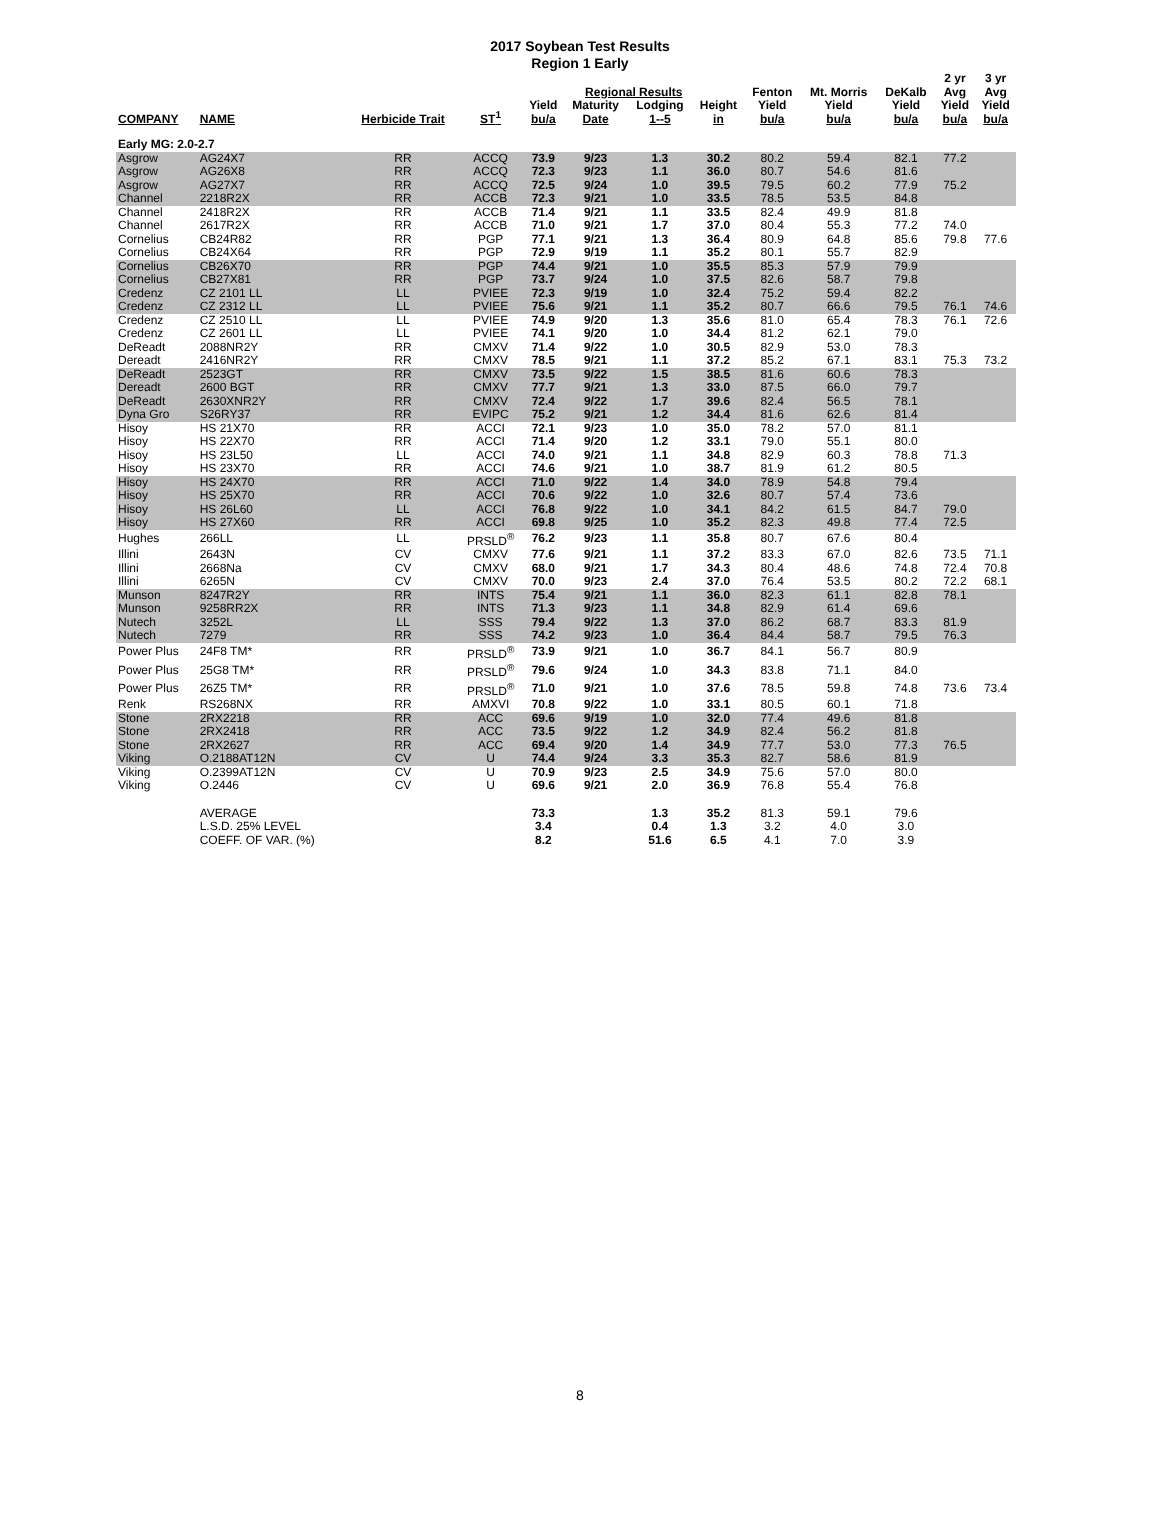2017 Soybean Test Results
Region 1 Early
| | | | | Regional Results | | | | Fenton | Mt. Morris | DeKalb | 2 yr Avg | 3 yr Avg |
| --- | --- | --- | --- | --- | --- | --- | --- | --- | --- | --- | --- | --- |
| COMPANY | NAME | Herbicide Trait | ST<sup>1</sup> | Yield bu/a | Maturity Date | Lodging 1--5 | Height in | Yield bu/a | Yield bu/a | Yield bu/a | Yield bu/a | Yield bu/a |
| Early MG: 2.0-2.7 | | | | | | | | | | | | |
| Asgrow | AG24X7 | RR | ACCQ | 73.9 | 9/23 | 1.3 | 30.2 | 80.2 | 59.4 | 82.1 | 77.2 | |
| Asgrow | AG26X8 | RR | ACCQ | 72.3 | 9/23 | 1.1 | 36.0 | 80.7 | 54.6 | 81.6 | | |
| Asgrow | AG27X7 | RR | ACCQ | 72.5 | 9/24 | 1.0 | 39.5 | 79.5 | 60.2 | 77.9 | 75.2 | |
| Channel | 2218R2X | RR | ACCB | 72.3 | 9/21 | 1.0 | 33.5 | 78.5 | 53.5 | 84.8 | | |
| Channel | 2418R2X | RR | ACCB | 71.4 | 9/21 | 1.1 | 33.5 | 82.4 | 49.9 | 81.8 | | |
| Channel | 2617R2X | RR | ACCB | 71.0 | 9/21 | 1.7 | 37.0 | 80.4 | 55.3 | 77.2 | 74.0 | |
| Cornelius | CB24R82 | RR | PGP | 77.1 | 9/21 | 1.3 | 36.4 | 80.9 | 64.8 | 85.6 | 79.8 | 77.6 |
| Cornelius | CB24X64 | RR | PGP | 72.9 | 9/19 | 1.1 | 35.2 | 80.1 | 55.7 | 82.9 | | |
| Cornelius | CB26X70 | RR | PGP | 74.4 | 9/21 | 1.0 | 35.5 | 85.3 | 57.9 | 79.9 | | |
| Cornelius | CB27X81 | RR | PGP | 73.7 | 9/24 | 1.0 | 37.5 | 82.6 | 58.7 | 79.8 | | |
| Credenz | CZ 2101 LL | LL | PVIEE | 72.3 | 9/19 | 1.0 | 32.4 | 75.2 | 59.4 | 82.2 | | |
| Credenz | CZ 2312 LL | LL | PVIEE | 75.6 | 9/21 | 1.1 | 35.2 | 80.7 | 66.6 | 79.5 | 76.1 | 74.6 |
| Credenz | CZ 2510 LL | LL | PVIEE | 74.9 | 9/20 | 1.3 | 35.6 | 81.0 | 65.4 | 78.3 | 76.1 | 72.6 |
| Credenz | CZ 2601 LL | LL | PVIEE | 74.1 | 9/20 | 1.0 | 34.4 | 81.2 | 62.1 | 79.0 | | |
| DeReadt | 2088NR2Y | RR | CMXV | 71.4 | 9/22 | 1.0 | 30.5 | 82.9 | 53.0 | 78.3 | | |
| Dereadt | 2416NR2Y | RR | CMXV | 78.5 | 9/21 | 1.1 | 37.2 | 85.2 | 67.1 | 83.1 | 75.3 | 73.2 |
| DeReadt | 2523GT | RR | CMXV | 73.5 | 9/22 | 1.5 | 38.5 | 81.6 | 60.6 | 78.3 | | |
| Dereadt | 2600 BGT | RR | CMXV | 77.7 | 9/21 | 1.3 | 33.0 | 87.5 | 66.0 | 79.7 | | |
| DeReadt | 2630XNR2Y | RR | CMXV | 72.4 | 9/22 | 1.7 | 39.6 | 82.4 | 56.5 | 78.1 | | |
| Dyna Gro | S26RY37 | RR | EVIPC | 75.2 | 9/21 | 1.2 | 34.4 | 81.6 | 62.6 | 81.4 | | |
| Hisoy | HS 21X70 | RR | ACCI | 72.1 | 9/23 | 1.0 | 35.0 | 78.2 | 57.0 | 81.1 | | |
| Hisoy | HS 22X70 | RR | ACCI | 71.4 | 9/20 | 1.2 | 33.1 | 79.0 | 55.1 | 80.0 | | |
| Hisoy | HS 23L50 | LL | ACCI | 74.0 | 9/21 | 1.1 | 34.8 | 82.9 | 60.3 | 78.8 | 71.3 | |
| Hisoy | HS 23X70 | RR | ACCI | 74.6 | 9/21 | 1.0 | 38.7 | 81.9 | 61.2 | 80.5 | | |
| Hisoy | HS 24X70 | RR | ACCI | 71.0 | 9/22 | 1.4 | 34.0 | 78.9 | 54.8 | 79.4 | | |
| Hisoy | HS 25X70 | RR | ACCI | 70.6 | 9/22 | 1.0 | 32.6 | 80.7 | 57.4 | 73.6 | | |
| Hisoy | HS 26L60 | LL | ACCI | 76.8 | 9/22 | 1.0 | 34.1 | 84.2 | 61.5 | 84.7 | 79.0 | |
| Hisoy | HS 27X60 | RR | ACCI | 69.8 | 9/25 | 1.0 | 35.2 | 82.3 | 49.8 | 77.4 | 72.5 | |
| Hughes | 266LL | LL | PRSLD<sup>®</sup> | 76.2 | 9/23 | 1.1 | 35.8 | 80.7 | 67.6 | 80.4 | | |
| Illini | 2643N | CV | CMXV | 77.6 | 9/21 | 1.1 | 37.2 | 83.3 | 67.0 | 82.6 | 73.5 | 71.1 |
| Illini | 2668Na | CV | CMXV | 68.0 | 9/21 | 1.7 | 34.3 | 80.4 | 48.6 | 74.8 | 72.4 | 70.8 |
| Illini | 6265N | CV | CMXV | 70.0 | 9/23 | 2.4 | 37.0 | 76.4 | 53.5 | 80.2 | 72.2 | 68.1 |
| Munson | 8247R2Y | RR | INTS | 75.4 | 9/21 | 1.1 | 36.0 | 82.3 | 61.1 | 82.8 | 78.1 | |
| Munson | 9258RR2X | RR | INTS | 71.3 | 9/23 | 1.1 | 34.8 | 82.9 | 61.4 | 69.6 | | |
| Nutech | 3252L | LL | SSS | 79.4 | 9/22 | 1.3 | 37.0 | 86.2 | 68.7 | 83.3 | 81.9 | |
| Nutech | 7279 | RR | SSS | 74.2 | 9/23 | 1.0 | 36.4 | 84.4 | 58.7 | 79.5 | 76.3 | |
| Power Plus | 24F8 TM* | RR | PRSLD<sup>®</sup> | 73.9 | 9/21 | 1.0 | 36.7 | 84.1 | 56.7 | 80.9 | | |
| Power Plus | 25G8 TM* | RR | PRSLD<sup>®</sup> | 79.6 | 9/24 | 1.0 | 34.3 | 83.8 | 71.1 | 84.0 | | |
| Power Plus | 26Z5 TM* | RR | PRSLD<sup>®</sup> | 71.0 | 9/21 | 1.0 | 37.6 | 78.5 | 59.8 | 74.8 | 73.6 | 73.4 |
| Renk | RS268NX | RR | AMXVI | 70.8 | 9/22 | 1.0 | 33.1 | 80.5 | 60.1 | 71.8 | | |
| Stone | 2RX2218 | RR | ACC | 69.6 | 9/19 | 1.0 | 32.0 | 77.4 | 49.6 | 81.8 | | |
| Stone | 2RX2418 | RR | ACC | 73.5 | 9/22 | 1.2 | 34.9 | 82.4 | 56.2 | 81.8 | | |
| Stone | 2RX2627 | RR | ACC | 69.4 | 9/20 | 1.4 | 34.9 | 77.7 | 53.0 | 77.3 | 76.5 | |
| Viking | O.2188AT12N | CV | U | 74.4 | 9/24 | 3.3 | 35.3 | 82.7 | 58.6 | 81.9 | | |
| Viking | O.2399AT12N | CV | U | 70.9 | 9/23 | 2.5 | 34.9 | 75.6 | 57.0 | 80.0 | | |
| Viking | O.2446 | CV | U | 69.6 | 9/21 | 2.0 | 36.9 | 76.8 | 55.4 | 76.8 | | |
| | AVERAGE | | | 73.3 | | 1.3 | 35.2 | 81.3 | 59.1 | 79.6 | | |
| | L.S.D. 25% LEVEL | | | 3.4 | | 0.4 | 1.3 | 3.2 | 4.0 | 3.0 | | |
| | COEFF. OF VAR. (%) | | | 8.2 | | 51.6 | 6.5 | 4.1 | 7.0 | 3.9 | | |
8